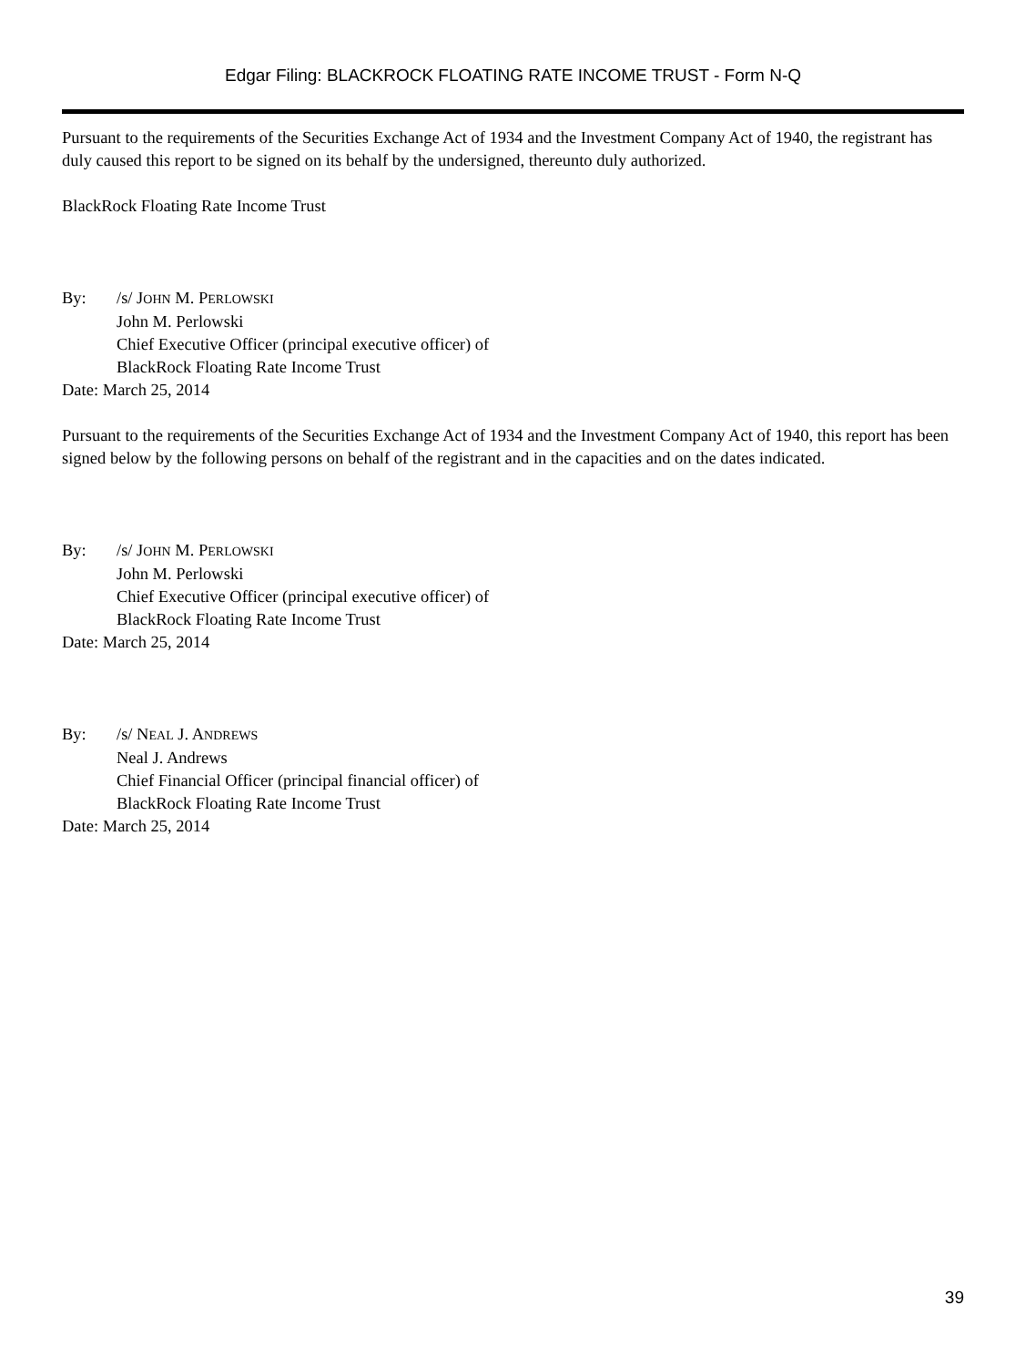Edgar Filing: BLACKROCK FLOATING RATE INCOME TRUST - Form N-Q
Pursuant to the requirements of the Securities Exchange Act of 1934 and the Investment Company Act of 1940, the registrant has duly caused this report to be signed on its behalf by the undersigned, thereunto duly authorized.
BlackRock Floating Rate Income Trust
By: /s/ JOHN M. PERLOWSKI
John M. Perlowski
Chief Executive Officer (principal executive officer) of
BlackRock Floating Rate Income Trust
Date: March 25, 2014
Pursuant to the requirements of the Securities Exchange Act of 1934 and the Investment Company Act of 1940, this report has been signed below by the following persons on behalf of the registrant and in the capacities and on the dates indicated.
By: /s/ JOHN M. PERLOWSKI
John M. Perlowski
Chief Executive Officer (principal executive officer) of
BlackRock Floating Rate Income Trust
Date: March 25, 2014
By: /s/ NEAL J. ANDREWS
Neal J. Andrews
Chief Financial Officer (principal financial officer) of
BlackRock Floating Rate Income Trust
Date: March 25, 2014
39